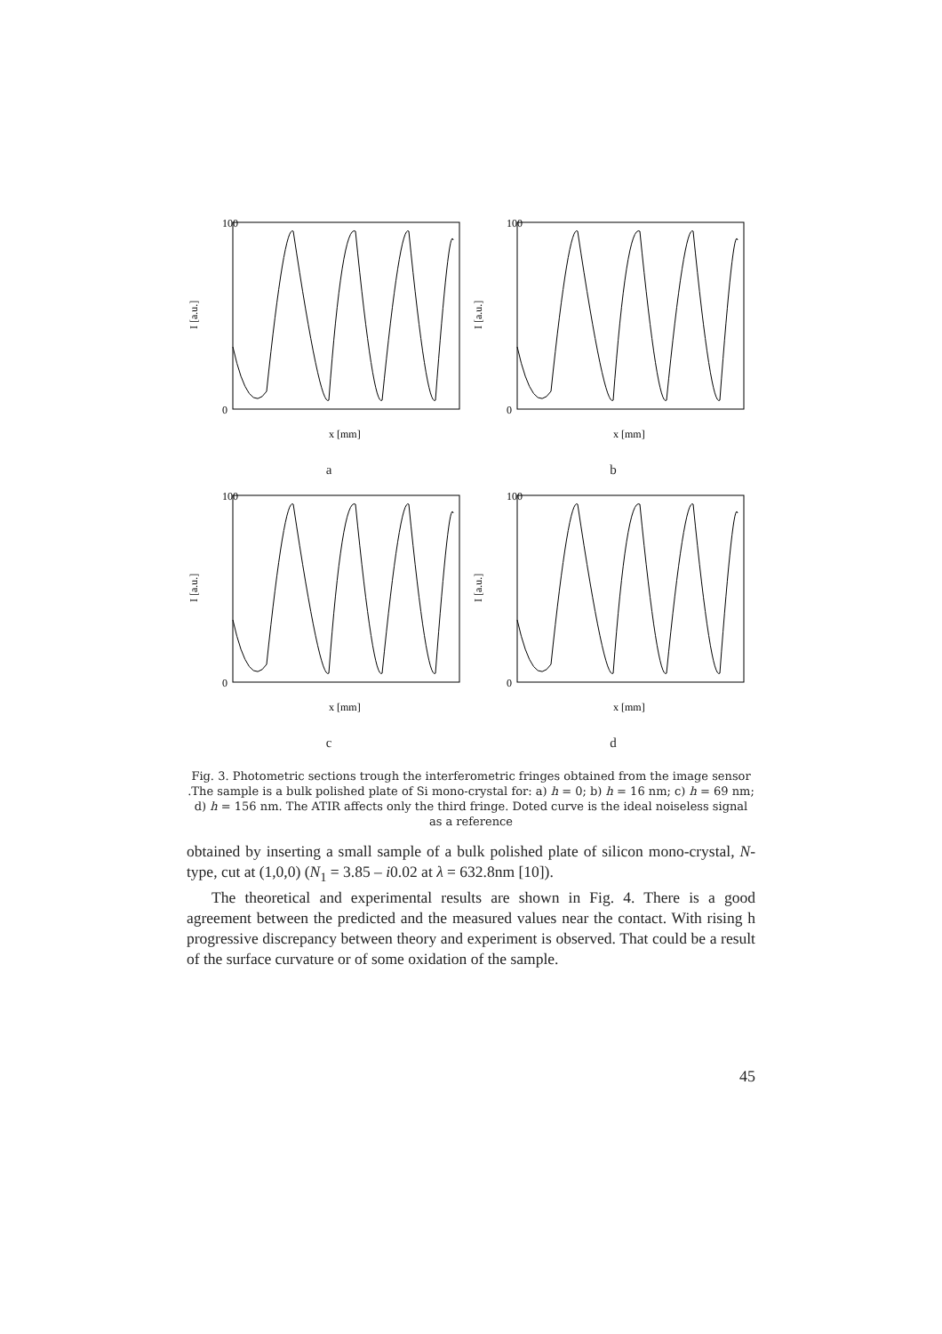100
0
I [a.u.]
x [mm]
a
100
0
I [a.u.]
x [mm]
b
100
0
I [a.u.]
x [mm]
c
100
0
I [a.u.]
x [mm]
d
Fig. 3. Photometric sections trough the interferometric fringes obtained from the image sensor .The sample is a bulk polished plate of Si mono-crystal for: a) h = 0; b) h = 16 nm; c) h = 69 nm; d) h = 156 nm. The ATIR affects only the third fringe. Doted curve is the ideal noiseless signal as a reference
obtained by inserting a small sample of a bulk polished plate of silicon mono-crystal, N-type, cut at (1,0,0) (N<sub>1</sub> = 3.85 – i0.02 at λ = 632.8nm [10]).
The theoretical and experimental results are shown in Fig. 4. There is a good agreement between the predicted and the measured values near the contact. With rising h progressive discrepancy between theory and experiment is observed. That could be a result of the surface curvature or of some oxidation of the sample.
45